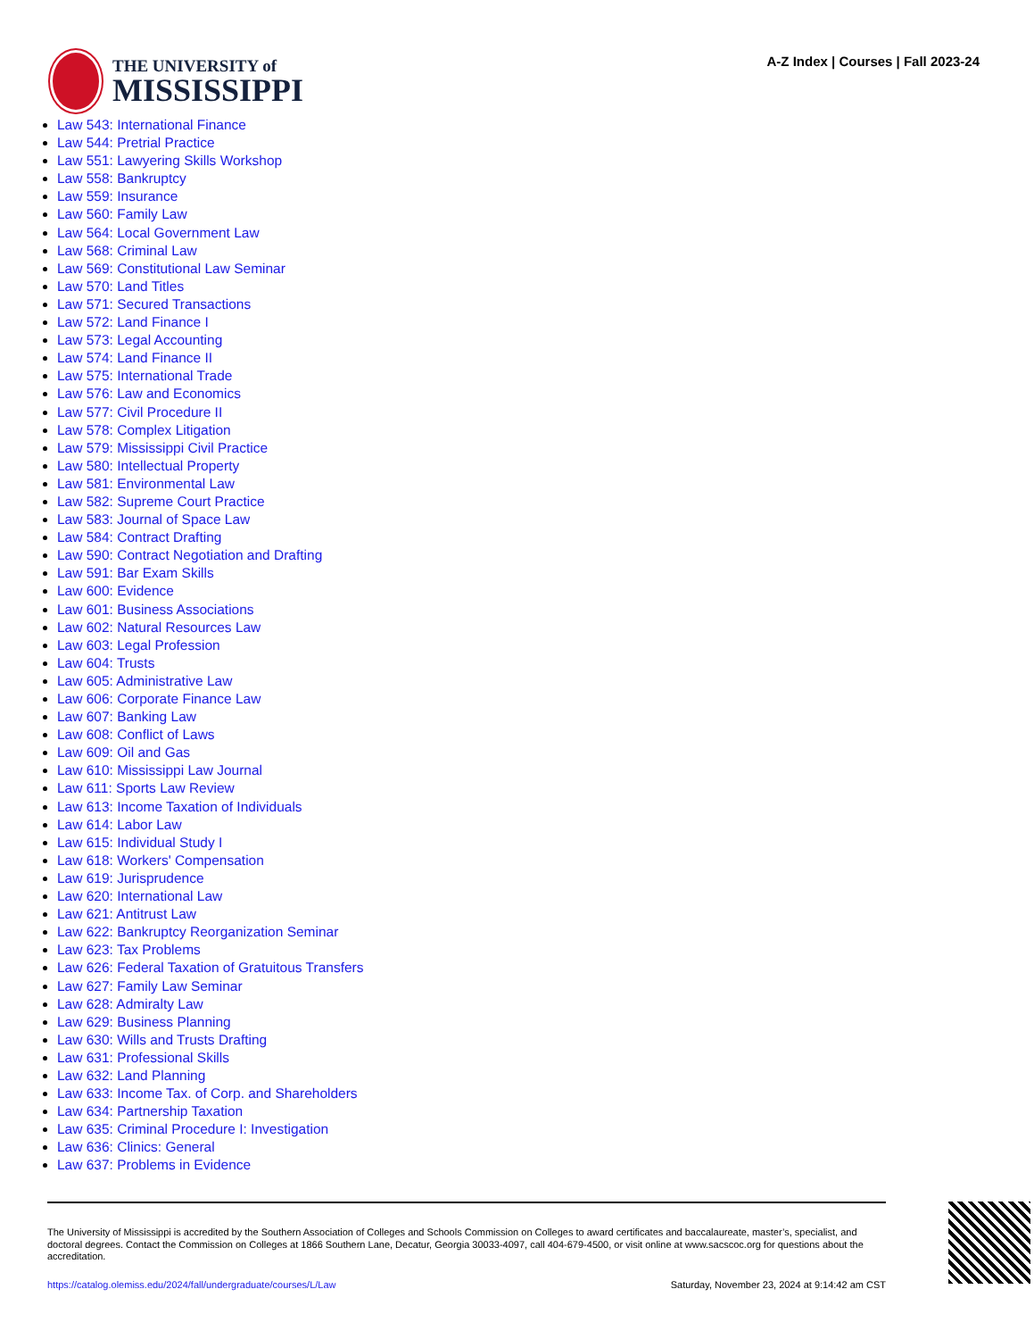THE UNIVERSITY of
MISSISSIPPI
A-Z Index | Courses | Fall 2023-24
Law 543: International Finance
Law 544: Pretrial Practice
Law 551: Lawyering Skills Workshop
Law 558: Bankruptcy
Law 559: Insurance
Law 560: Family Law
Law 564: Local Government Law
Law 568: Criminal Law
Law 569: Constitutional Law Seminar
Law 570: Land Titles
Law 571: Secured Transactions
Law 572: Land Finance I
Law 573: Legal Accounting
Law 574: Land Finance II
Law 575: International Trade
Law 576: Law and Economics
Law 577: Civil Procedure II
Law 578: Complex Litigation
Law 579: Mississippi Civil Practice
Law 580: Intellectual Property
Law 581: Environmental Law
Law 582: Supreme Court Practice
Law 583: Journal of Space Law
Law 584: Contract Drafting
Law 590: Contract Negotiation and Drafting
Law 591: Bar Exam Skills
Law 600: Evidence
Law 601: Business Associations
Law 602: Natural Resources Law
Law 603: Legal Profession
Law 604: Trusts
Law 605: Administrative Law
Law 606: Corporate Finance Law
Law 607: Banking Law
Law 608: Conflict of Laws
Law 609: Oil and Gas
Law 610: Mississippi Law Journal
Law 611: Sports Law Review
Law 613: Income Taxation of Individuals
Law 614: Labor Law
Law 615: Individual Study I
Law 618: Workers' Compensation
Law 619: Jurisprudence
Law 620: International Law
Law 621: Antitrust Law
Law 622: Bankruptcy Reorganization Seminar
Law 623: Tax Problems
Law 626: Federal Taxation of Gratuitous Transfers
Law 627: Family Law Seminar
Law 628: Admiralty Law
Law 629: Business Planning
Law 630: Wills and Trusts Drafting
Law 631: Professional Skills
Law 632: Land Planning
Law 633: Income Tax. of Corp. and Shareholders
Law 634: Partnership Taxation
Law 635: Criminal Procedure I: Investigation
Law 636: Clinics: General
Law 637: Problems in Evidence
The University of Mississippi is accredited by the Southern Association of Colleges and Schools Commission on Colleges to award certificates and baccalaureate, master’s, specialist, and doctoral degrees. Contact the Commission on Colleges at 1866 Southern Lane, Decatur, Georgia 30033-4097, call 404-679-4500, or visit online at www.sacscoc.org for questions about the accreditation.
https://catalog.olemiss.edu/2024/fall/undergraduate/courses/L/Law Saturday, November 23, 2024 at 9:14:42 am CST